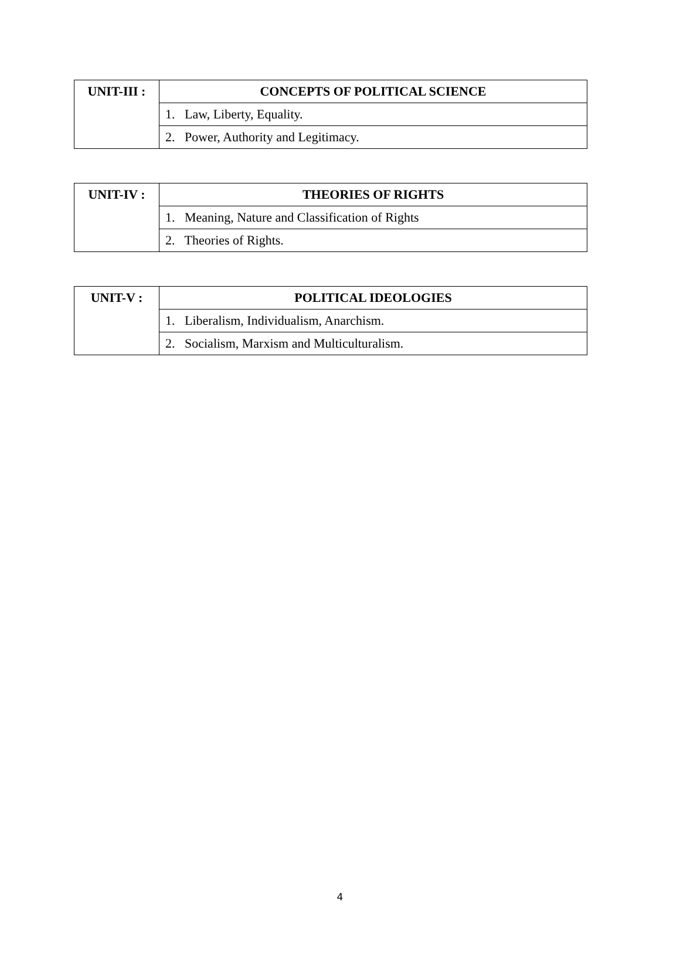| UNIT-III : | CONCEPTS OF POLITICAL SCIENCE |
| | 1. Law, Liberty, Equality. |
| | 2. Power, Authority and Legitimacy. |
| UNIT-IV : | THEORIES OF RIGHTS |
| | 1. Meaning, Nature and Classification of Rights |
| | 2. Theories of Rights. |
| UNIT-V : | POLITICAL IDEOLOGIES |
| | 1. Liberalism, Individualism, Anarchism. |
| | 2. Socialism, Marxism and Multiculturalism. |
4